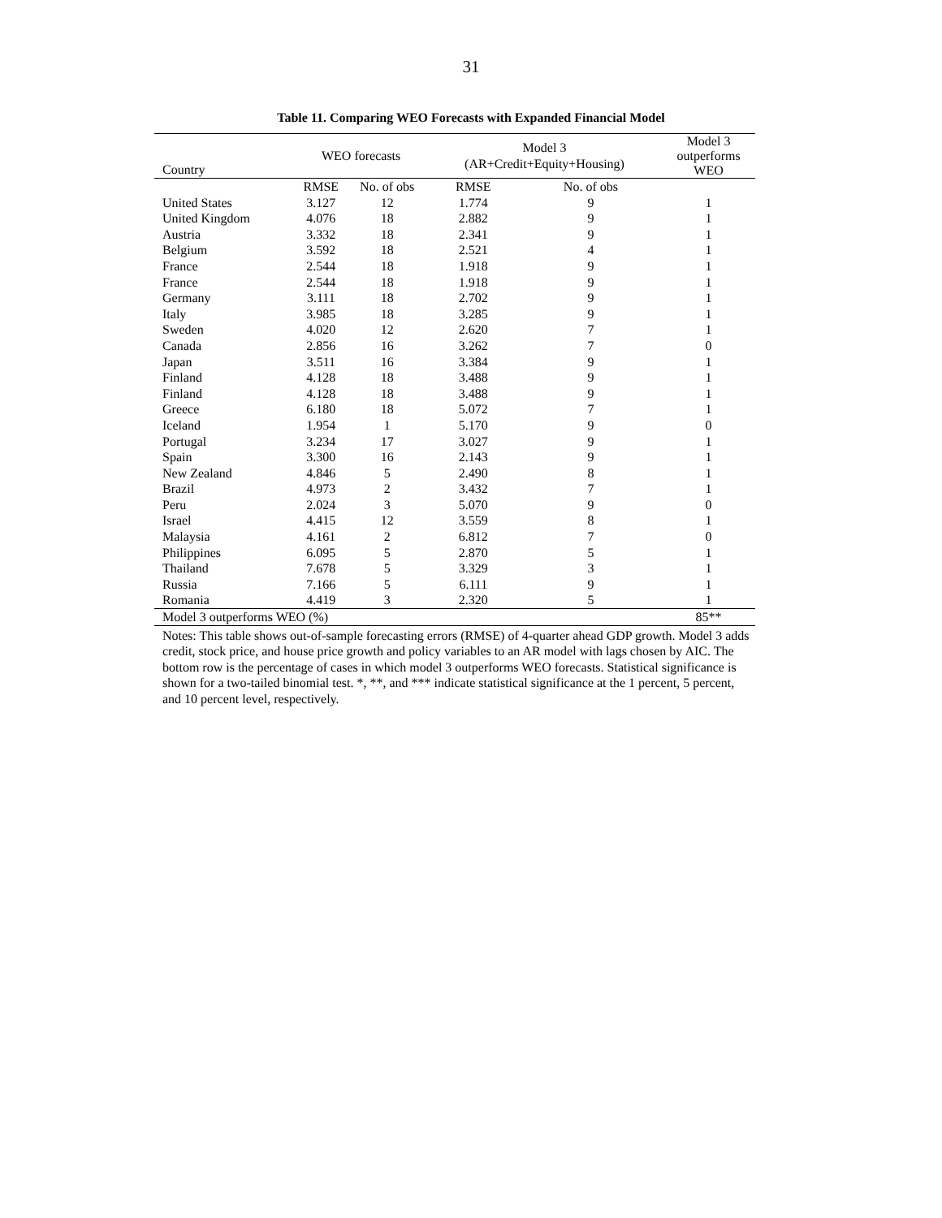31
Table 11. Comparing WEO Forecasts with Expanded Financial Model
| Country | WEO forecasts | | Model 3 (AR+Credit+Equity+Housing) | | Model 3 outperforms WEO |
| --- | --- | --- | --- | --- | --- |
| | RMSE | No. of obs | RMSE | No. of obs | |
| United States | 3.127 | 12 | 1.774 | 9 | 1 |
| United Kingdom | 4.076 | 18 | 2.882 | 9 | 1 |
| Austria | 3.332 | 18 | 2.341 | 9 | 1 |
| Belgium | 3.592 | 18 | 2.521 | 4 | 1 |
| France | 2.544 | 18 | 1.918 | 9 | 1 |
| France | 2.544 | 18 | 1.918 | 9 | 1 |
| Germany | 3.111 | 18 | 2.702 | 9 | 1 |
| Italy | 3.985 | 18 | 3.285 | 9 | 1 |
| Sweden | 4.020 | 12 | 2.620 | 7 | 1 |
| Canada | 2.856 | 16 | 3.262 | 7 | 0 |
| Japan | 3.511 | 16 | 3.384 | 9 | 1 |
| Finland | 4.128 | 18 | 3.488 | 9 | 1 |
| Finland | 4.128 | 18 | 3.488 | 9 | 1 |
| Greece | 6.180 | 18 | 5.072 | 7 | 1 |
| Iceland | 1.954 | 1 | 5.170 | 9 | 0 |
| Portugal | 3.234 | 17 | 3.027 | 9 | 1 |
| Spain | 3.300 | 16 | 2.143 | 9 | 1 |
| New Zealand | 4.846 | 5 | 2.490 | 8 | 1 |
| Brazil | 4.973 | 2 | 3.432 | 7 | 1 |
| Peru | 2.024 | 3 | 5.070 | 9 | 0 |
| Israel | 4.415 | 12 | 3.559 | 8 | 1 |
| Malaysia | 4.161 | 2 | 6.812 | 7 | 0 |
| Philippines | 6.095 | 5 | 2.870 | 5 | 1 |
| Thailand | 7.678 | 5 | 3.329 | 3 | 1 |
| Russia | 7.166 | 5 | 6.111 | 9 | 1 |
| Romania | 4.419 | 3 | 2.320 | 5 | 1 |
| Model 3 outperforms WEO (%) | | | | | 85** |
Notes: This table shows out-of-sample forecasting errors (RMSE) of 4-quarter ahead GDP growth. Model 3 adds credit, stock price, and house price growth and policy variables to an AR model with lags chosen by AIC. The bottom row is the percentage of cases in which model 3 outperforms WEO forecasts. Statistical significance is shown for a two-tailed binomial test. *, **, and *** indicate statistical significance at the 1 percent, 5 percent, and 10 percent level, respectively.